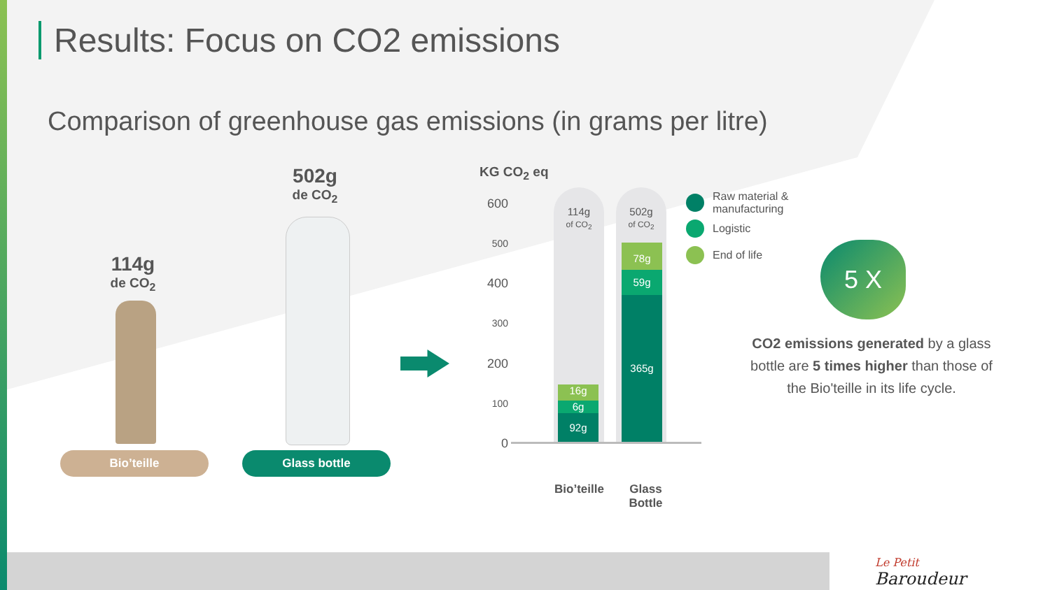Results: Focus on CO2 emissions
Comparison of greenhouse gas emissions (in grams per litre)
114g
de CO<sub>2</sub>
502g
de CO<sub>2</sub>
Bio’teille Glass bottle
KG CO<sub>2</sub> eq
600
500
400
300
200
100
0
114g
of CO<sub>2</sub>
502g
of CO<sub>2</sub>
16g
6g
92g
78g
59g
365g
Bio’teille
Glass
Bottle
Raw material &
manufacturing
Logistic
End of life 5 X
CO2 emissions generated by a glass bottle are 5 times higher than those of the Bio'teille in its life cycle.
Le Petit
Baroudeur